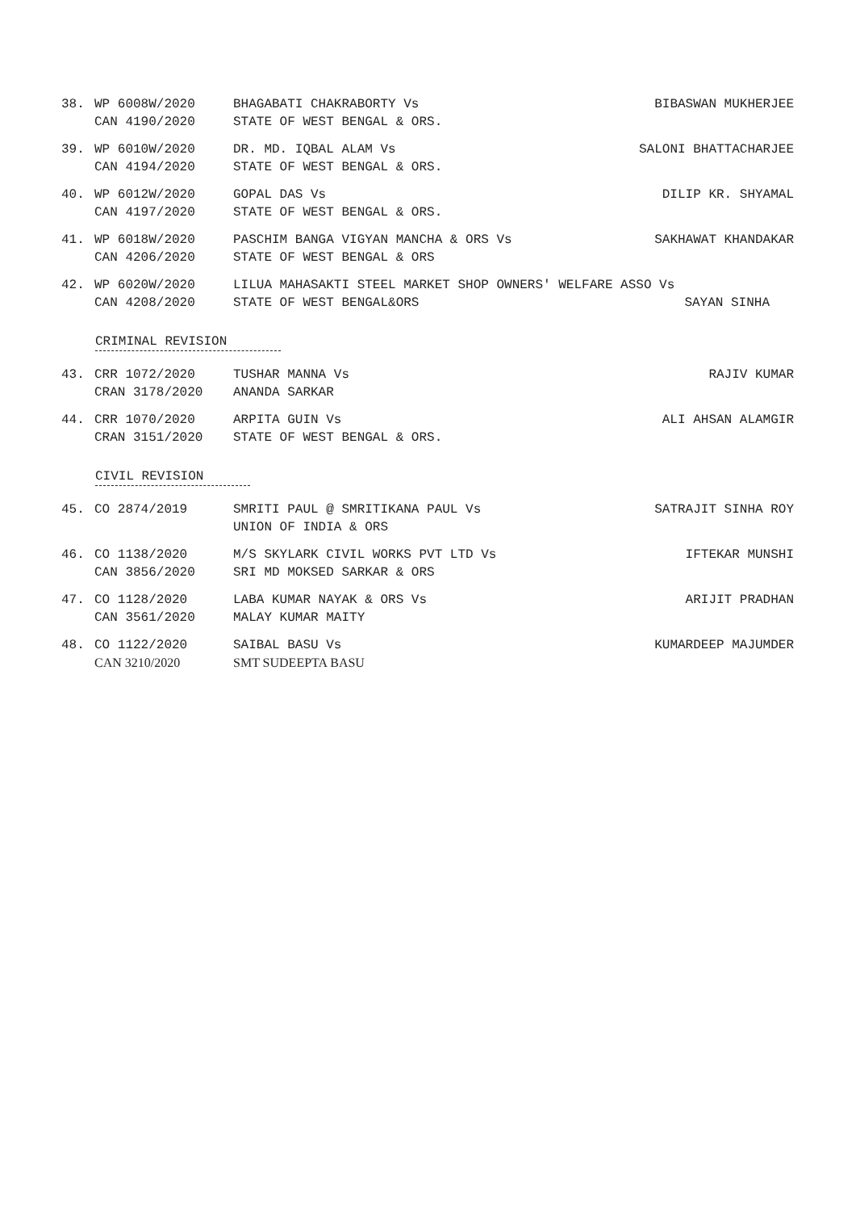38. WP 6008W/2020
CAN 4190/2020
BHAGABATI CHAKRABORTY Vs
STATE OF WEST BENGAL & ORS.
BIBASWAN MUKHERJEE
39. WP 6010W/2020
CAN 4194/2020
DR. MD. IQBAL ALAM Vs
STATE OF WEST BENGAL & ORS.
SALONI BHATTACHARJEE
40. WP 6012W/2020
CAN 4197/2020
GOPAL DAS Vs
STATE OF WEST BENGAL & ORS.
DILIP KR. SHYAMAL
41. WP 6018W/2020
CAN 4206/2020
PASCHIM BANGA VIGYAN MANCHA & ORS Vs
STATE OF WEST BENGAL & ORS
SAKHAWAT KHANDAKAR
42. WP 6020W/2020
CAN 4208/2020
LILUA MAHASAKTI STEEL MARKET SHOP OWNERS' WELFARE ASSO Vs
STATE OF WEST BENGAL&ORS SAYAN SINHA
CRIMINAL REVISION
43. CRR 1072/2020
CRAN 3178/2020
TUSHAR MANNA Vs
ANANDA SARKAR
RAJIV KUMAR
44. CRR 1070/2020
CRAN 3151/2020
ARPITA GUIN Vs
STATE OF WEST BENGAL & ORS.
ALI AHSAN ALAMGIR
CIVIL REVISION
45. CO 2874/2019 SMRITI PAUL @ SMRITIKANA PAUL Vs
UNION OF INDIA & ORS
SATRAJIT SINHA ROY
46. CO 1138/2020
CAN 3856/2020
M/S SKYLARK CIVIL WORKS PVT LTD Vs
SRI MD MOKSED SARKAR & ORS
IFTEKAR MUNSHI
47. CO 1128/2020
CAN 3561/2020
LABA KUMAR NAYAK & ORS Vs
MALAY KUMAR MAITY
ARIJIT PRADHAN
48. CO 1122/2020
CAN 3210/2020
SAIBAL BASU Vs
SMT SUDEEPTA BASU
KUMARDEEP MAJUMDER